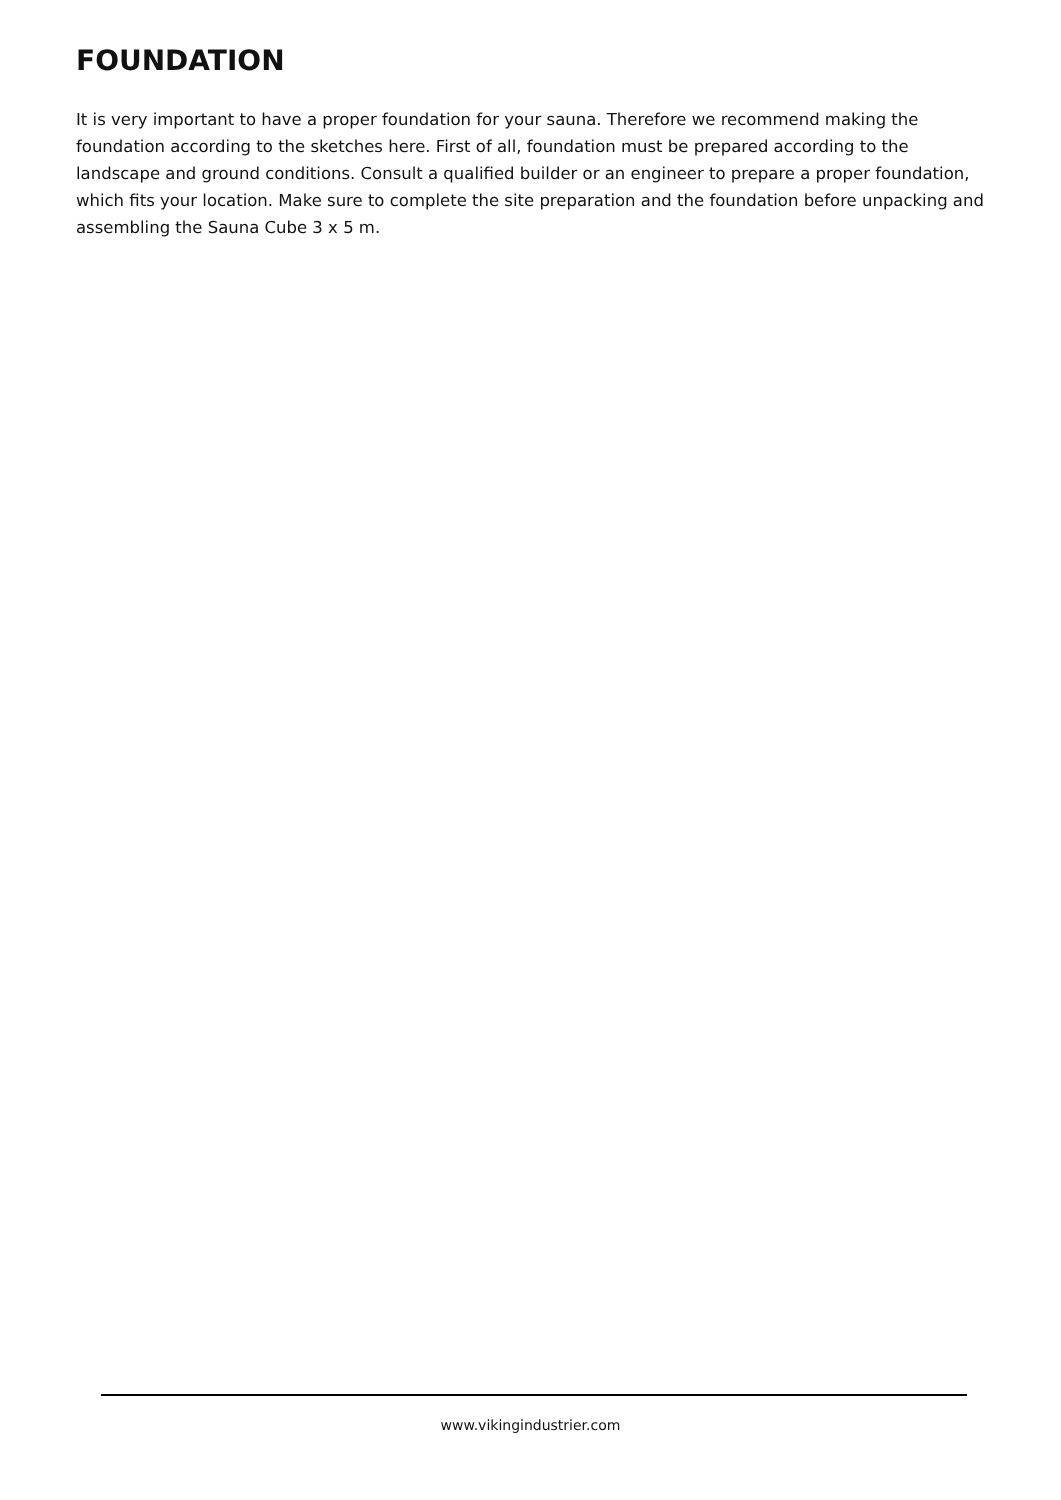FOUNDATION
It is very important to have a proper foundation for your sauna. Therefore we recommend making the foundation according to the sketches here. First of all, foundation must be prepared according to the landscape and ground conditions. Consult a qualified builder or an engineer to prepare a proper foundation, which fits your location. Make sure to complete the site preparation and the foundation before unpacking and assembling the Sauna Cube 3 x 5 m.
www.vikingindustrier.com